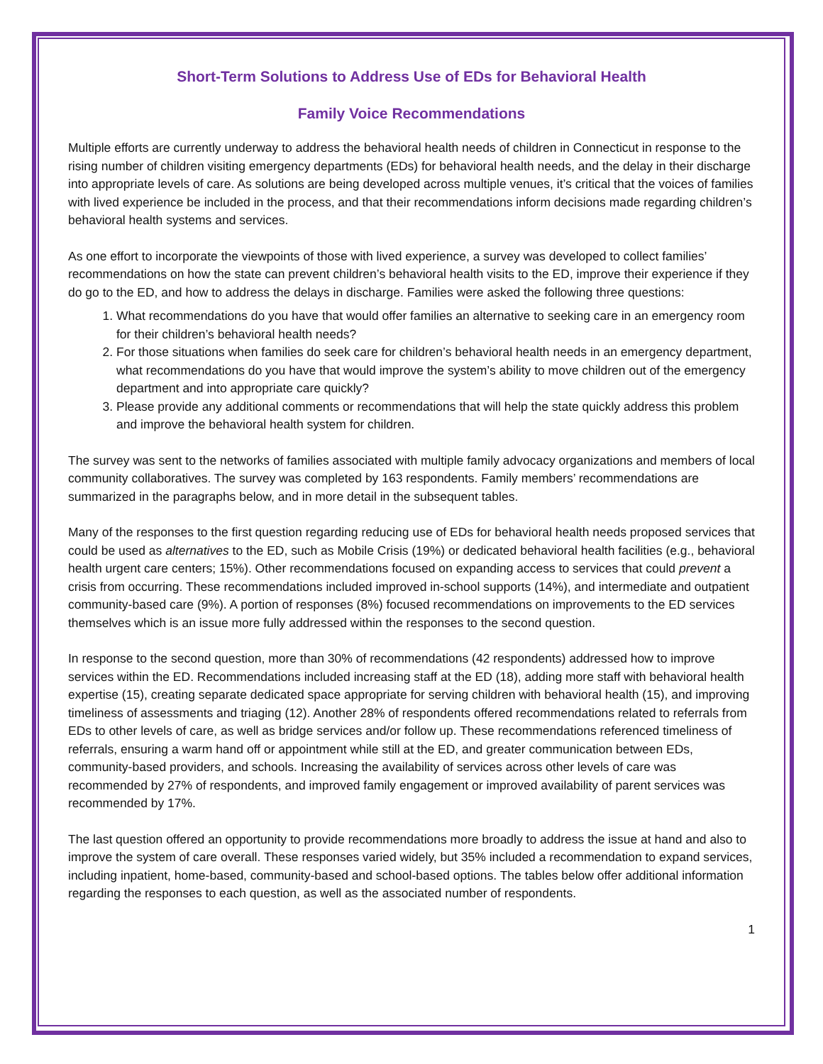Short-Term Solutions to Address Use of EDs for Behavioral Health
Family Voice Recommendations
Multiple efforts are currently underway to address the behavioral health needs of children in Connecticut in response to the rising number of children visiting emergency departments (EDs) for behavioral health needs, and the delay in their discharge into appropriate levels of care. As solutions are being developed across multiple venues, it’s critical that the voices of families with lived experience be included in the process, and that their recommendations inform decisions made regarding children’s behavioral health systems and services.
As one effort to incorporate the viewpoints of those with lived experience, a survey was developed to collect families’ recommendations on how the state can prevent children’s behavioral health visits to the ED, improve their experience if they do go to the ED, and how to address the delays in discharge. Families were asked the following three questions:
1. What recommendations do you have that would offer families an alternative to seeking care in an emergency room for their children’s behavioral health needs?
2. For those situations when families do seek care for children’s behavioral health needs in an emergency department, what recommendations do you have that would improve the system’s ability to move children out of the emergency department and into appropriate care quickly?
3. Please provide any additional comments or recommendations that will help the state quickly address this problem and improve the behavioral health system for children.
The survey was sent to the networks of families associated with multiple family advocacy organizations and members of local community collaboratives. The survey was completed by 163 respondents. Family members’ recommendations are summarized in the paragraphs below, and in more detail in the subsequent tables.
Many of the responses to the first question regarding reducing use of EDs for behavioral health needs proposed services that could be used as alternatives to the ED, such as Mobile Crisis (19%) or dedicated behavioral health facilities (e.g., behavioral health urgent care centers; 15%). Other recommendations focused on expanding access to services that could prevent a crisis from occurring. These recommendations included improved in-school supports (14%), and intermediate and outpatient community-based care (9%). A portion of responses (8%) focused recommendations on improvements to the ED services themselves which is an issue more fully addressed within the responses to the second question.
In response to the second question, more than 30% of recommendations (42 respondents) addressed how to improve services within the ED. Recommendations included increasing staff at the ED (18), adding more staff with behavioral health expertise (15), creating separate dedicated space appropriate for serving children with behavioral health (15), and improving timeliness of assessments and triaging (12). Another 28% of respondents offered recommendations related to referrals from EDs to other levels of care, as well as bridge services and/or follow up. These recommendations referenced timeliness of referrals, ensuring a warm hand off or appointment while still at the ED, and greater communication between EDs, community-based providers, and schools. Increasing the availability of services across other levels of care was recommended by 27% of respondents, and improved family engagement or improved availability of parent services was recommended by 17%.
The last question offered an opportunity to provide recommendations more broadly to address the issue at hand and also to improve the system of care overall. These responses varied widely, but 35% included a recommendation to expand services, including inpatient, home-based, community-based and school-based options. The tables below offer additional information regarding the responses to each question, as well as the associated number of respondents.
1